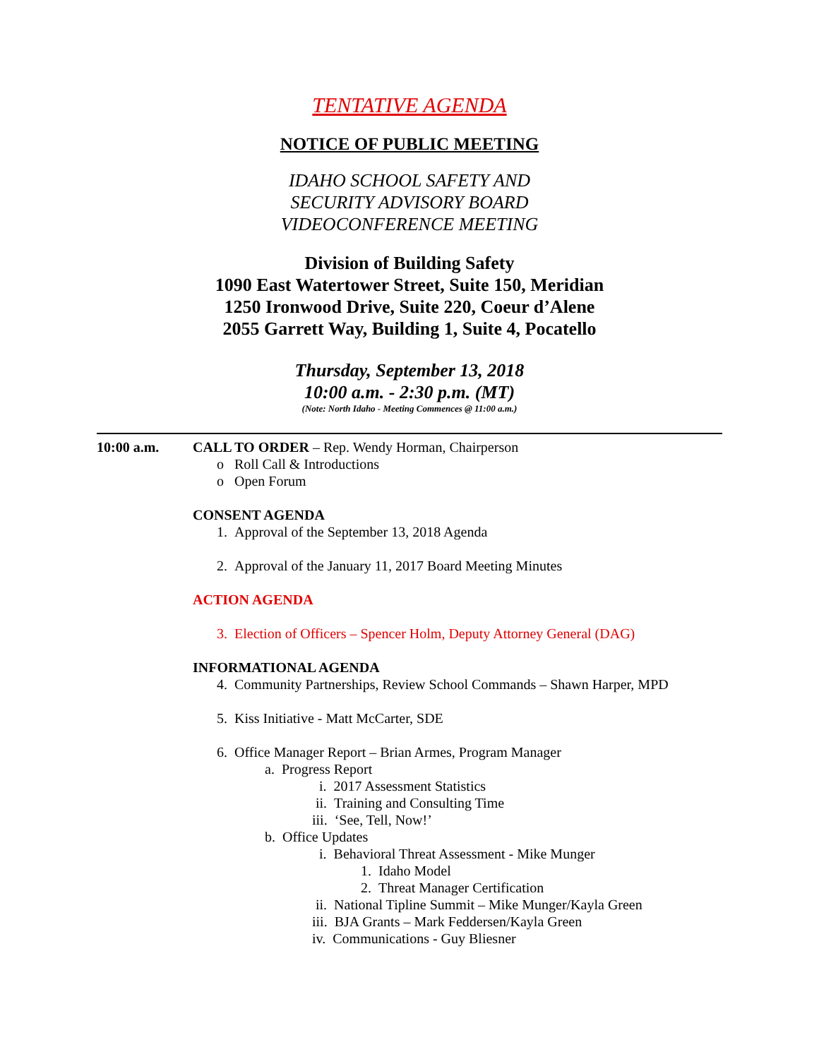TENTATIVE AGENDA
NOTICE OF PUBLIC MEETING
IDAHO SCHOOL SAFETY AND
SECURITY ADVISORY BOARD
VIDEOCONFERENCE MEETING
Division of Building Safety
1090 East Watertower Street, Suite 150, Meridian
1250 Ironwood Drive, Suite 220, Coeur d’Alene
2055 Garrett Way, Building 1, Suite 4, Pocatello
Thursday, September 13, 2018
10:00 a.m. - 2:30 p.m. (MT)
(Note: North Idaho - Meeting Commences @ 11:00 a.m.)
10:00 a.m. CALL TO ORDER – Rep. Wendy Horman, Chairperson
o Roll Call & Introductions
o Open Forum
CONSENT AGENDA
1. Approval of the September 13, 2018 Agenda
2. Approval of the January 11, 2017 Board Meeting Minutes
ACTION AGENDA
3. Election of Officers – Spencer Holm, Deputy Attorney General (DAG)
INFORMATIONAL AGENDA
4. Community Partnerships, Review School Commands – Shawn Harper, MPD
5. Kiss Initiative - Matt McCarter, SDE
6. Office Manager Report – Brian Armes, Program Manager
a. Progress Report
i. 2017 Assessment Statistics
ii. Training and Consulting Time
iii. ‘See, Tell, Now!’
b. Office Updates
i. Behavioral Threat Assessment - Mike Munger
1. Idaho Model
2. Threat Manager Certification
ii. National Tipline Summit – Mike Munger/Kayla Green
iii. BJA Grants – Mark Feddersen/Kayla Green
iv. Communications - Guy Bliesner